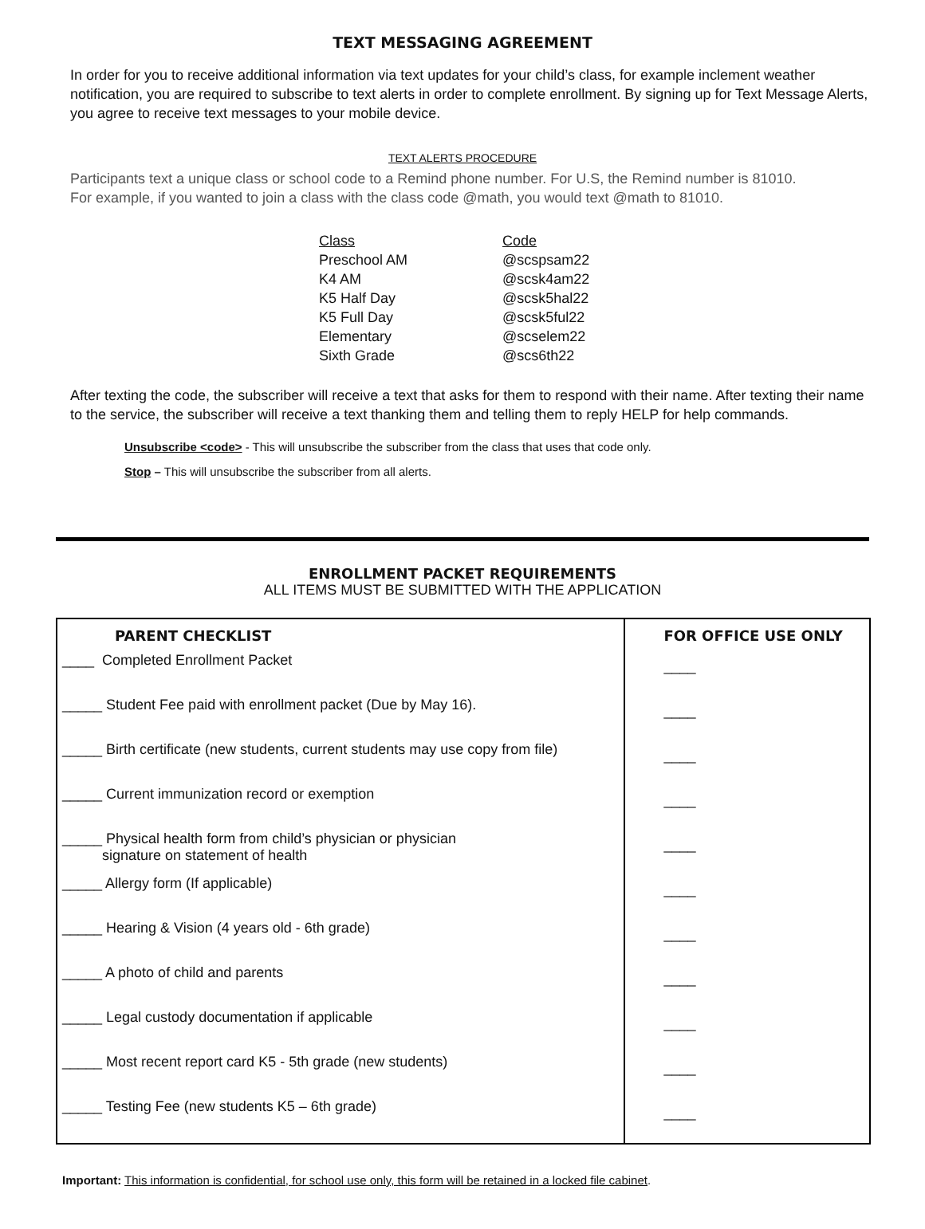TEXT MESSAGING AGREEMENT
In order for you to receive additional information via text updates for your child’s class, for example inclement weather notification, you are required to subscribe to text alerts in order to complete enrollment. By signing up for Text Message Alerts, you agree to receive text messages to your mobile device.
TEXT ALERTS PROCEDURE
Participants text a unique class or school code to a Remind phone number. For U.S, the Remind number is 81010.
For example, if you wanted to join a class with the class code @math, you would text @math to 81010.
| Class | Code |
| Preschool AM | @scspsam22 |
| K4 AM | @scsk4am22 |
| K5 Half Day | @scsk5hal22 |
| K5 Full Day | @scsk5ful22 |
| Elementary | @scselem22 |
| Sixth Grade | @scs6th22 |
After texting the code, the subscriber will receive a text that asks for them to respond with their name. After texting their name to the service, the subscriber will receive a text thanking them and telling them to reply HELP for help commands.
Unsubscribe <code> - This will unsubscribe the subscriber from the class that uses that code only.
Stop – This will unsubscribe the subscriber from all alerts.
ENROLLMENT PACKET REQUIREMENTS
ALL ITEMS MUST BE SUBMITTED WITH THE APPLICATION
| PARENT CHECKLIST | FOR OFFICE USE ONLY |
| --- | --- |
| ____ Completed Enrollment Packet | ____ |
| _____ Student Fee paid with enrollment packet (Due by May 16). | ____ |
| _____ Birth certificate (new students, current students may use copy from file) | ____ |
| _____ Current immunization record or exemption | ____ |
| _____ Physical health form from child’s physician or physician signature on statement of health | ____ |
| _____ Allergy form (If applicable) | ____ |
| _____ Hearing & Vision (4 years old - 6th grade) | ____ |
| _____ A photo of child and parents | ____ |
| _____ Legal custody documentation if applicable | ____ |
| _____ Most recent report card K5 - 5th grade (new students) | ____ |
| _____ Testing Fee (new students K5 – 6th grade) | ____ |
Important: This information is confidential, for school use only, this form will be retained in a locked file cabinet.